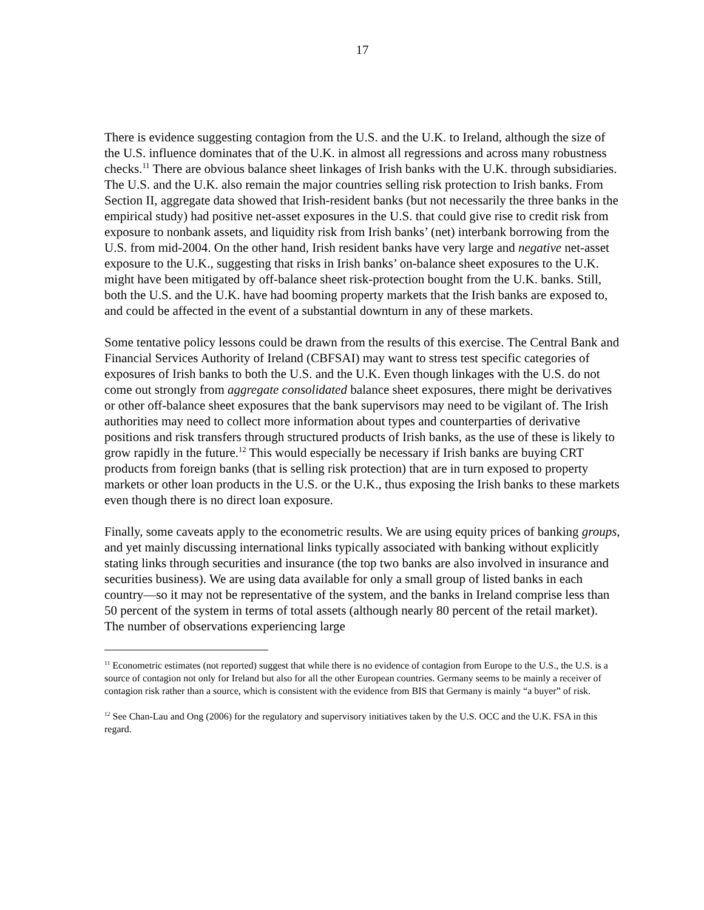17
There is evidence suggesting contagion from the U.S. and the U.K. to Ireland, although the size of the U.S. influence dominates that of the U.K. in almost all regressions and across many robustness checks.<sup>11</sup> There are obvious balance sheet linkages of Irish banks with the U.K. through subsidiaries. The U.S. and the U.K. also remain the major countries selling risk protection to Irish banks. From Section II, aggregate data showed that Irish-resident banks (but not necessarily the three banks in the empirical study) had positive net-asset exposures in the U.S. that could give rise to credit risk from exposure to nonbank assets, and liquidity risk from Irish banks’ (net) interbank borrowing from the U.S. from mid-2004. On the other hand, Irish resident banks have very large and negative net-asset exposure to the U.K., suggesting that risks in Irish banks’ on-balance sheet exposures to the U.K. might have been mitigated by off-balance sheet risk-protection bought from the U.K. banks. Still, both the U.S. and the U.K. have had booming property markets that the Irish banks are exposed to, and could be affected in the event of a substantial downturn in any of these markets.
Some tentative policy lessons could be drawn from the results of this exercise. The Central Bank and Financial Services Authority of Ireland (CBFSAI) may want to stress test specific categories of exposures of Irish banks to both the U.S. and the U.K. Even though linkages with the U.S. do not come out strongly from aggregate consolidated balance sheet exposures, there might be derivatives or other off-balance sheet exposures that the bank supervisors may need to be vigilant of. The Irish authorities may need to collect more information about types and counterparties of derivative positions and risk transfers through structured products of Irish banks, as the use of these is likely to grow rapidly in the future.<sup>12</sup> This would especially be necessary if Irish banks are buying CRT products from foreign banks (that is selling risk protection) that are in turn exposed to property markets or other loan products in the U.S. or the U.K., thus exposing the Irish banks to these markets even though there is no direct loan exposure.
Finally, some caveats apply to the econometric results. We are using equity prices of banking groups, and yet mainly discussing international links typically associated with banking without explicitly stating links through securities and insurance (the top two banks are also involved in insurance and securities business). We are using data available for only a small group of listed banks in each country—so it may not be representative of the system, and the banks in Ireland comprise less than 50 percent of the system in terms of total assets (although nearly 80 percent of the retail market). The number of observations experiencing large
<sup>11</sup> Econometric estimates (not reported) suggest that while there is no evidence of contagion from Europe to the U.S., the U.S. is a source of contagion not only for Ireland but also for all the other European countries. Germany seems to be mainly a receiver of contagion risk rather than a source, which is consistent with the evidence from BIS that Germany is mainly “a buyer” of risk.
<sup>12</sup> See Chan-Lau and Ong (2006) for the regulatory and supervisory initiatives taken by the U.S. OCC and the U.K. FSA in this regard.